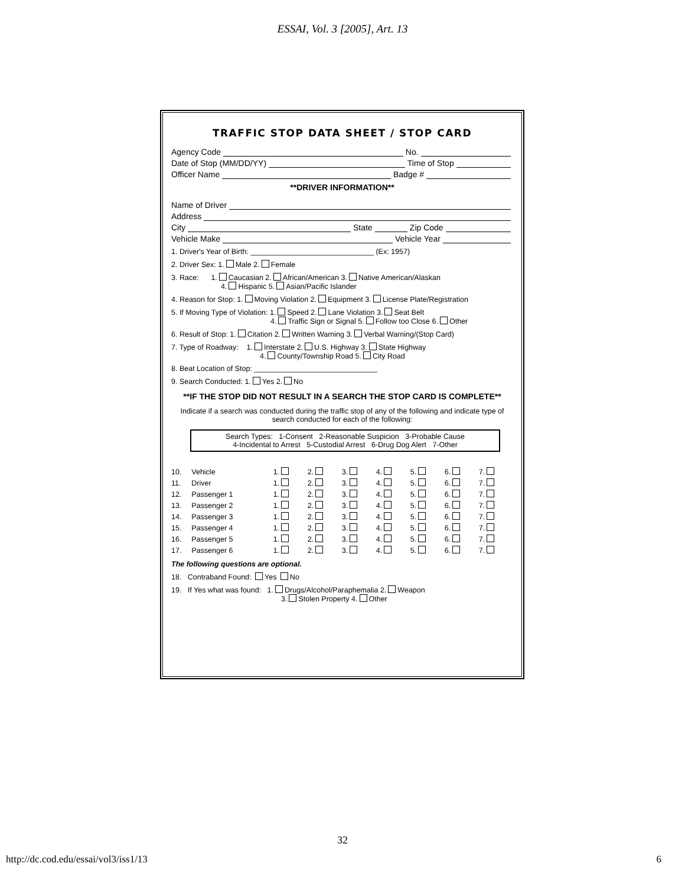ESSAI, Vol. 3 [2005], Art. 13
TRAFFIC STOP DATA SHEET / STOP CARD
Agency Code No.
Date of Stop (MM/DD/YY) Time of Stop
Officer Name Badge #
**DRIVER INFORMATION**
Name of Driver
Address
City State Zip Code
Vehicle Make Vehicle Year
1. Driver's Year of Birth: ______________________________ (Ex: 1957)
2. Driver Sex: 1. Male 2. Female
3. Race: 1. Caucasian 2. African/American 3. Native American/Alaskan
4. Hispanic 5. Asian/Pacific Islander
4. Reason for Stop: 1. Moving Violation 2. Equipment 3. License Plate/Registration
5. If Moving Type of Violation: 1. Speed 2. Lane Violation 3. Seat Belt
4. Traffic Sign or Signal 5. Follow too Close 6. Other
6. Result of Stop: 1. Citation 2. Written Warning 3. Verbal Warning/(Stop Card)
7. Type of Roadway: 1. Interstate 2. U.S. Highway 3. State Highway
4. County/Township Road 5. City Road
8. Beat Location of Stop: ______________________________
9. Search Conducted: 1. Yes 2. No
**IF THE STOP DID NOT RESULT IN A SEARCH THE STOP CARD IS COMPLETE**
Indicate if a search was conducted during the traffic stop of any of the following and indicate type of search conducted for each of the following:
Search Types: 1-Consent 2-Reasonable Suspicion 3-Probable Cause
4-Incidental to Arrest 5-Custodial Arrest 6-Drug Dog Alert 7-Other
| 10. | Vehicle | 1. | 2. | 3. | 4. | 5. | 6. | 7. |
| 11. | Driver | 1. | 2. | 3. | 4. | 5. | 6. | 7. |
| 12. | Passenger 1 | 1. | 2. | 3. | 4. | 5. | 6. | 7. |
| 13. | Passenger 2 | 1. | 2. | 3. | 4. | 5. | 6. | 7. |
| 14. | Passenger 3 | 1. | 2. | 3. | 4. | 5. | 6. | 7. |
| 15. | Passenger 4 | 1. | 2. | 3. | 4. | 5. | 6. | 7. |
| 16. | Passenger 5 | 1. | 2. | 3. | 4. | 5. | 6. | 7. |
| 17. | Passenger 6 | 1. | 2. | 3. | 4. | 5. | 6. | 7. |
The following questions are optional.
18. Contraband Found: Yes No
19. If Yes what was found: 1. Drugs/Alcohol/Paraphemalia 2. Weapon
3. Stolen Property 4. Other
32
http://dc.cod.edu/essai/vol3/iss1/13 6